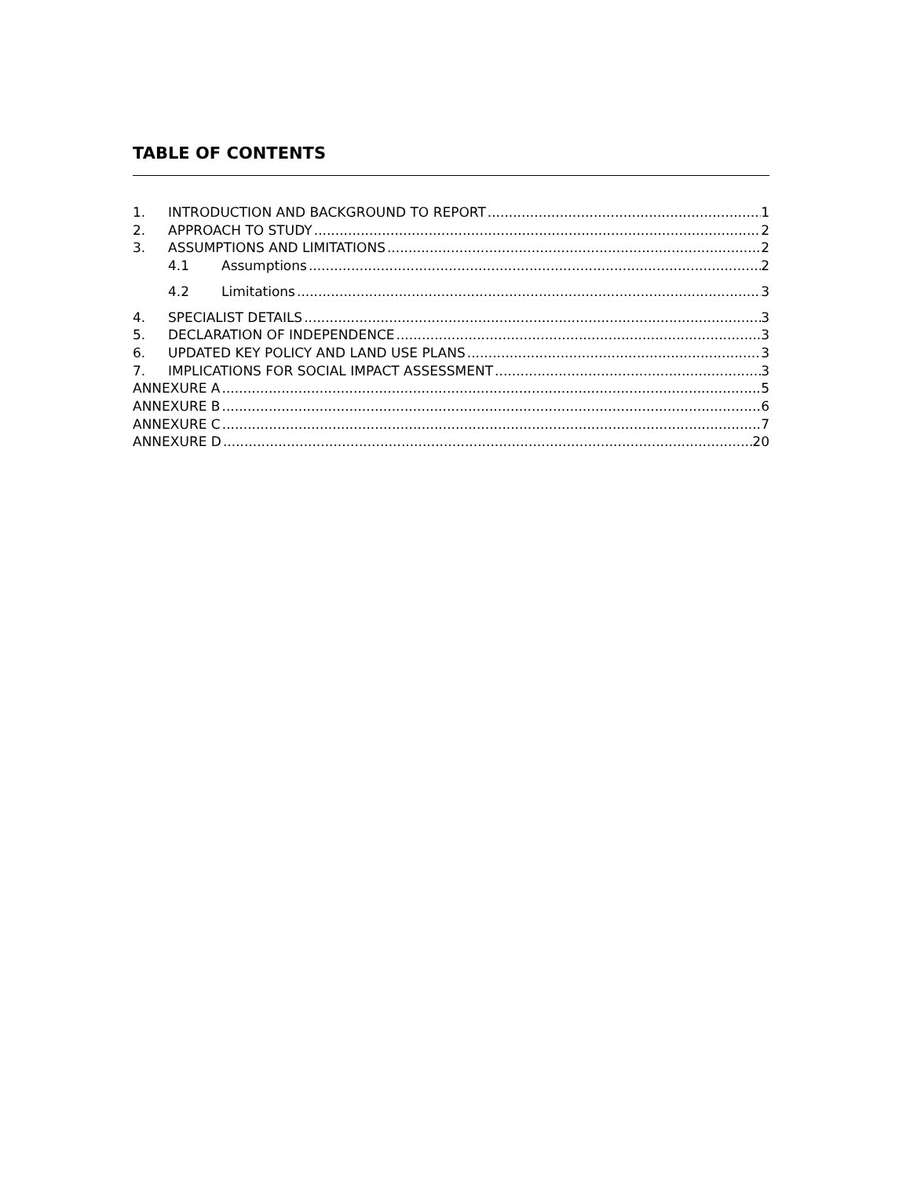TABLE OF CONTENTS
1. INTRODUCTION AND BACKGROUND TO REPORT 1
2. APPROACH TO STUDY 2
3. ASSUMPTIONS AND LIMITATIONS 2
4.1 Assumptions 2
4.2 Limitations 3
4. SPECIALIST DETAILS 3
5. DECLARATION OF INDEPENDENCE 3
6. UPDATED KEY POLICY AND LAND USE PLANS 3
7. IMPLICATIONS FOR SOCIAL IMPACT ASSESSMENT 3
ANNEXURE A 5
ANNEXURE B 6
ANNEXURE C 7
ANNEXURE D 20